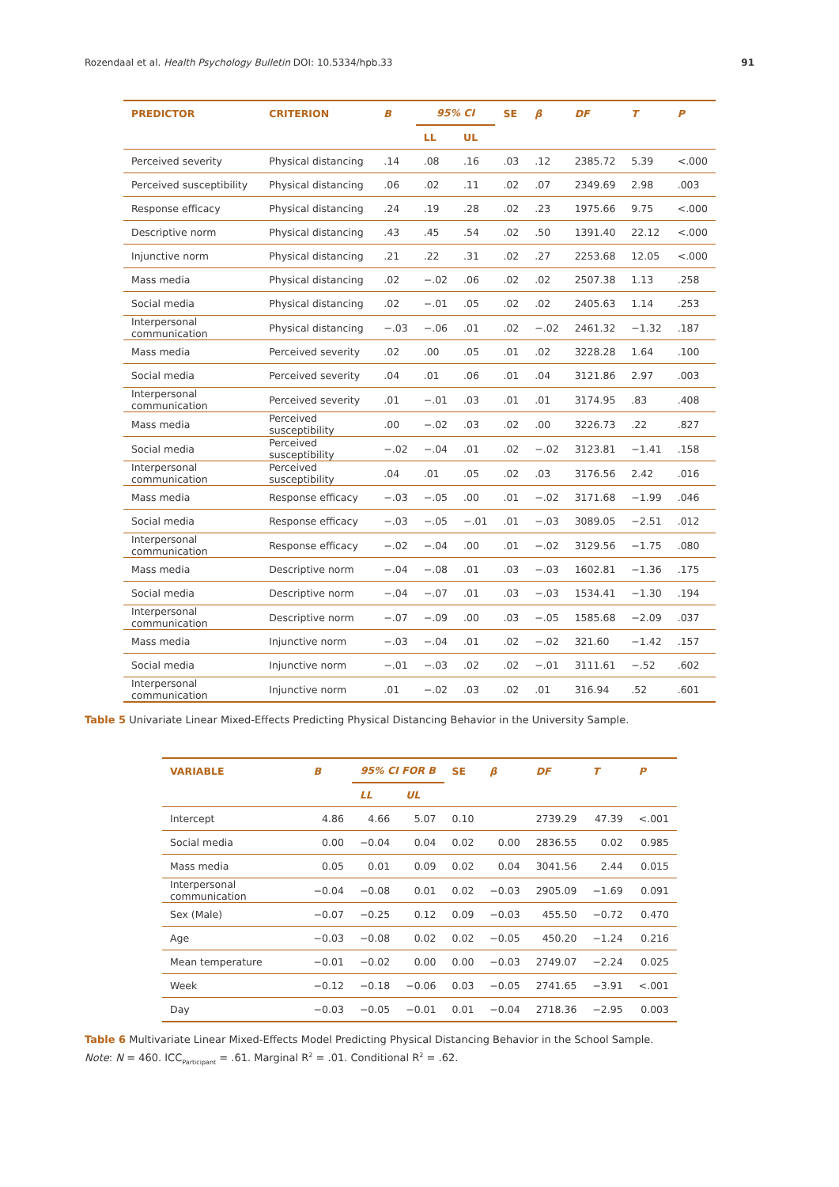Rozendaal et al. Health Psychology Bulletin DOI: 10.5334/hpb.33 91
| PREDICTOR | CRITERION | B | 95% CI | | SE | β | DF | T | P |
| --- | --- | --- | --- | --- | --- | --- | --- | --- | --- |
| | | | LL | UL | | | | | |
| Perceived severity | Physical distancing | .14 | .08 | .16 | .03 | .12 | 2385.72 | 5.39 | <.000 |
| Perceived susceptibility | Physical distancing | .06 | .02 | .11 | .02 | .07 | 2349.69 | 2.98 | .003 |
| Response efficacy | Physical distancing | .24 | .19 | .28 | .02 | .23 | 1975.66 | 9.75 | <.000 |
| Descriptive norm | Physical distancing | .43 | .45 | .54 | .02 | .50 | 1391.40 | 22.12 | <.000 |
| Injunctive norm | Physical distancing | .21 | .22 | .31 | .02 | .27 | 2253.68 | 12.05 | <.000 |
| Mass media | Physical distancing | .02 | −.02 | .06 | .02 | .02 | 2507.38 | 1.13 | .258 |
| Social media | Physical distancing | .02 | −.01 | .05 | .02 | .02 | 2405.63 | 1.14 | .253 |
| Interpersonal communication | Physical distancing | −.03 | −.06 | .01 | .02 | −.02 | 2461.32 | −1.32 | .187 |
| Mass media | Perceived severity | .02 | .00 | .05 | .01 | .02 | 3228.28 | 1.64 | .100 |
| Social media | Perceived severity | .04 | .01 | .06 | .01 | .04 | 3121.86 | 2.97 | .003 |
| Interpersonal communication | Perceived severity | .01 | −.01 | .03 | .01 | .01 | 3174.95 | .83 | .408 |
| Mass media | Perceived susceptibility | .00 | −.02 | .03 | .02 | .00 | 3226.73 | .22 | .827 |
| Social media | Perceived susceptibility | −.02 | −.04 | .01 | .02 | −.02 | 3123.81 | −1.41 | .158 |
| Interpersonal communication | Perceived susceptibility | .04 | .01 | .05 | .02 | .03 | 3176.56 | 2.42 | .016 |
| Mass media | Response efficacy | −.03 | −.05 | .00 | .01 | −.02 | 3171.68 | −1.99 | .046 |
| Social media | Response efficacy | −.03 | −.05 | −.01 | .01 | −.03 | 3089.05 | −2.51 | .012 |
| Interpersonal communication | Response efficacy | −.02 | −.04 | .00 | .01 | −.02 | 3129.56 | −1.75 | .080 |
| Mass media | Descriptive norm | −.04 | −.08 | .01 | .03 | −.03 | 1602.81 | −1.36 | .175 |
| Social media | Descriptive norm | −.04 | −.07 | .01 | .03 | −.03 | 1534.41 | −1.30 | .194 |
| Interpersonal communication | Descriptive norm | −.07 | −.09 | .00 | .03 | −.05 | 1585.68 | −2.09 | .037 |
| Mass media | Injunctive norm | −.03 | −.04 | .01 | .02 | −.02 | 321.60 | −1.42 | .157 |
| Social media | Injunctive norm | −.01 | −.03 | .02 | .02 | −.01 | 3111.61 | −.52 | .602 |
| Interpersonal communication | Injunctive norm | .01 | −.02 | .03 | .02 | .01 | 316.94 | .52 | .601 |
Table 5 Univariate Linear Mixed-Effects Predicting Physical Distancing Behavior in the University Sample.
| VARIABLE | B | 95% CI FOR B | | SE | β | DF | T | P |
| --- | --- | --- | --- | --- | --- | --- | --- | --- |
| | | LL | UL | | | | | |
| Intercept | 4.86 | 4.66 | 5.07 | 0.10 | | 2739.29 | 47.39 | <.001 |
| Social media | 0.00 | −0.04 | 0.04 | 0.02 | 0.00 | 2836.55 | 0.02 | 0.985 |
| Mass media | 0.05 | 0.01 | 0.09 | 0.02 | 0.04 | 3041.56 | 2.44 | 0.015 |
| Interpersonal communication | −0.04 | −0.08 | 0.01 | 0.02 | −0.03 | 2905.09 | −1.69 | 0.091 |
| Sex (Male) | −0.07 | −0.25 | 0.12 | 0.09 | −0.03 | 455.50 | −0.72 | 0.470 |
| Age | −0.03 | −0.08 | 0.02 | 0.02 | −0.05 | 450.20 | −1.24 | 0.216 |
| Mean temperature | −0.01 | −0.02 | 0.00 | 0.00 | −0.03 | 2749.07 | −2.24 | 0.025 |
| Week | −0.12 | −0.18 | −0.06 | 0.03 | −0.05 | 2741.65 | −3.91 | <.001 |
| Day | −0.03 | −0.05 | −0.01 | 0.01 | −0.04 | 2718.36 | −2.95 | 0.003 |
Table 6 Multivariate Linear Mixed-Effects Model Predicting Physical Distancing Behavior in the School Sample.
Note: N = 460. ICC<sub>Participant</sub> = .61. Marginal R<sup>2</sup> = .01. Conditional R<sup>2</sup> = .62.